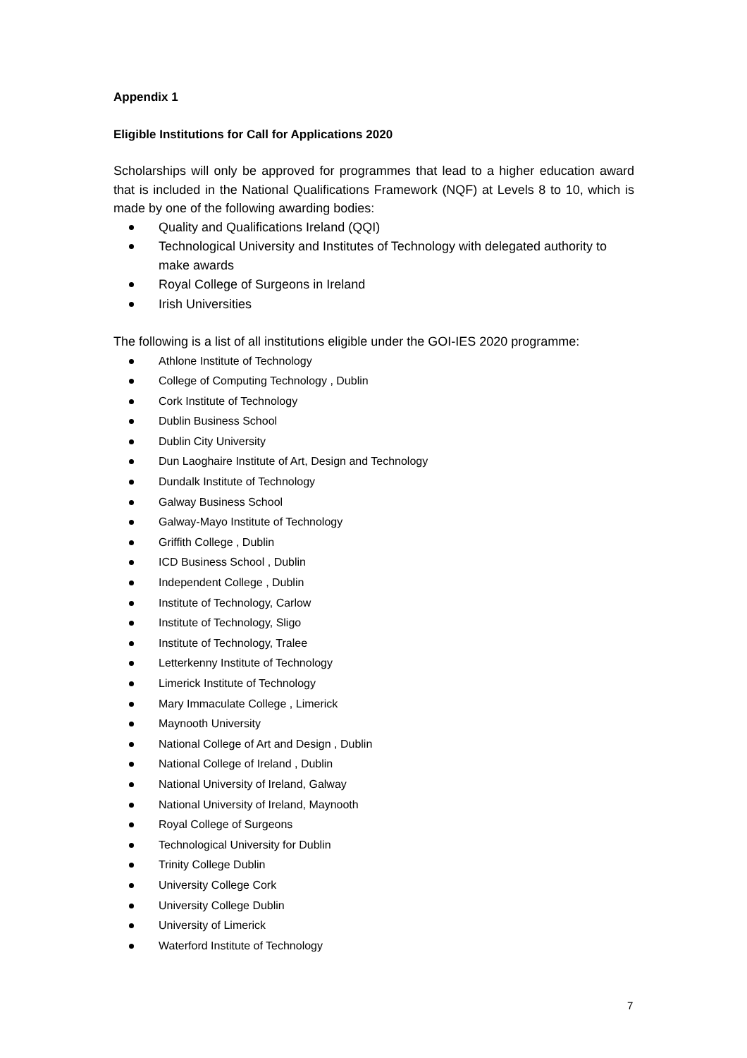Appendix 1
Eligible Institutions for Call for Applications 2020
Scholarships will only be approved for programmes that lead to a higher education award that is included in the National Qualifications Framework (NQF) at Levels 8 to 10, which is made by one of the following awarding bodies:
Quality and Qualifications Ireland (QQI)
Technological University and Institutes of Technology with delegated authority to make awards
Royal College of Surgeons in Ireland
Irish Universities
The following is a list of all institutions eligible under the GOI-IES 2020 programme:
Athlone Institute of Technology
College of Computing Technology , Dublin
Cork Institute of Technology
Dublin Business School
Dublin City University
Dun Laoghaire Institute of Art, Design and Technology
Dundalk Institute of Technology
Galway Business School
Galway-Mayo Institute of Technology
Griffith College , Dublin
ICD Business School , Dublin
Independent College , Dublin
Institute of Technology, Carlow
Institute of Technology, Sligo
Institute of Technology, Tralee
Letterkenny Institute of Technology
Limerick Institute of Technology
Mary Immaculate College , Limerick
Maynooth University
National College of Art and Design , Dublin
National College of Ireland , Dublin
National University of Ireland, Galway
National University of Ireland, Maynooth
Royal College of Surgeons
Technological University for Dublin
Trinity College Dublin
University College Cork
University College Dublin
University of Limerick
Waterford Institute of Technology
7